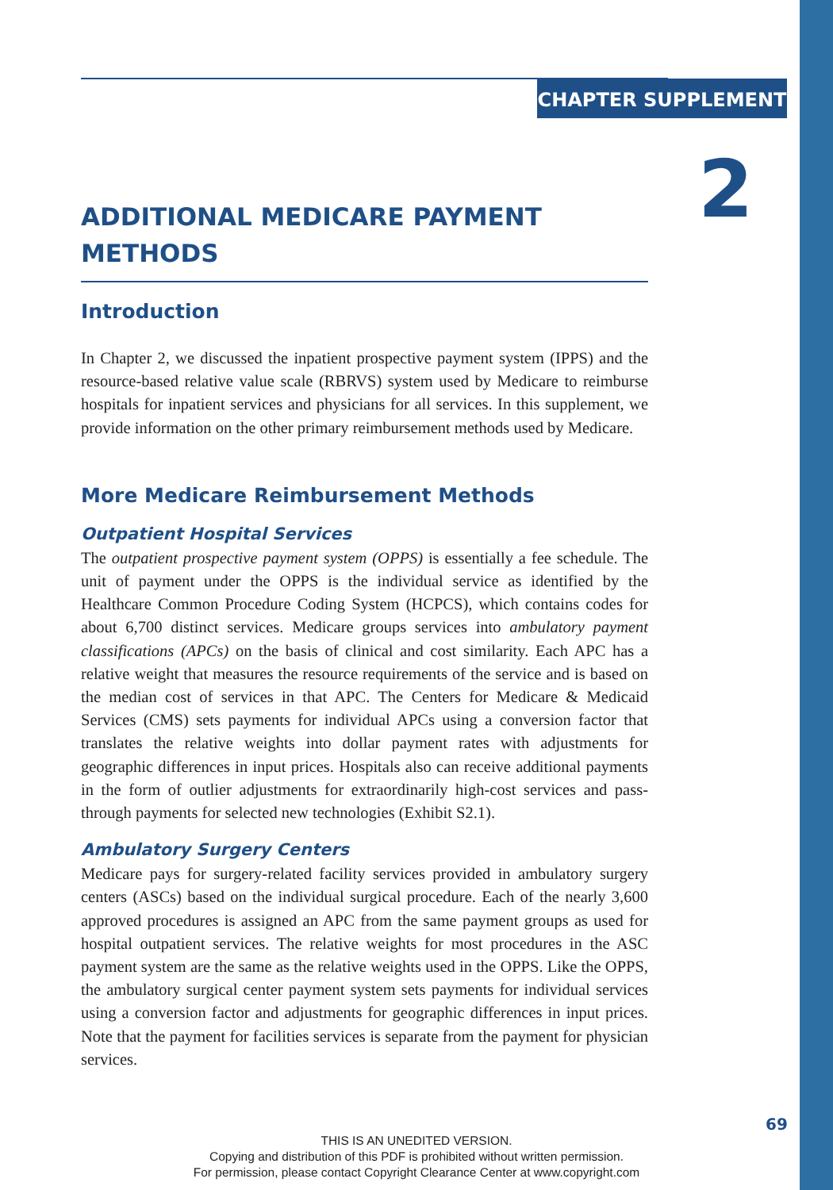CHAPTER SUPPLEMENT
2
ADDITIONAL MEDICARE PAYMENT METHODS
Introduction
In Chapter 2, we discussed the inpatient prospective payment system (IPPS) and the resource-based relative value scale (RBRVS) system used by Medicare to reimburse hospitals for inpatient services and physicians for all services. In this supplement, we provide information on the other primary reimbursement methods used by Medicare.
More Medicare Reimbursement Methods
Outpatient Hospital Services
The outpatient prospective payment system (OPPS) is essentially a fee schedule. The unit of payment under the OPPS is the individual service as identified by the Healthcare Common Procedure Coding System (HCPCS), which contains codes for about 6,700 distinct services. Medicare groups services into ambulatory payment classifications (APCs) on the basis of clinical and cost similarity. Each APC has a relative weight that measures the resource requirements of the service and is based on the median cost of services in that APC. The Centers for Medicare & Medicaid Services (CMS) sets payments for individual APCs using a conversion factor that translates the relative weights into dollar payment rates with adjustments for geographic differences in input prices. Hospitals also can receive additional payments in the form of outlier adjustments for extraordinarily high-cost services and pass-through payments for selected new technologies (Exhibit S2.1).
Ambulatory Surgery Centers
Medicare pays for surgery-related facility services provided in ambulatory surgery centers (ASCs) based on the individual surgical procedure. Each of the nearly 3,600 approved procedures is assigned an APC from the same payment groups as used for hospital outpatient services. The relative weights for most procedures in the ASC payment system are the same as the relative weights used in the OPPS. Like the OPPS, the ambulatory surgical center payment system sets payments for individual services using a conversion factor and adjustments for geographic differences in input prices. Note that the payment for facilities services is separate from the payment for physician services.
69
THIS IS AN UNEDITED VERSION.
Copying and distribution of this PDF is prohibited without written permission.
For permission, please contact Copyright Clearance Center at www.copyright.com